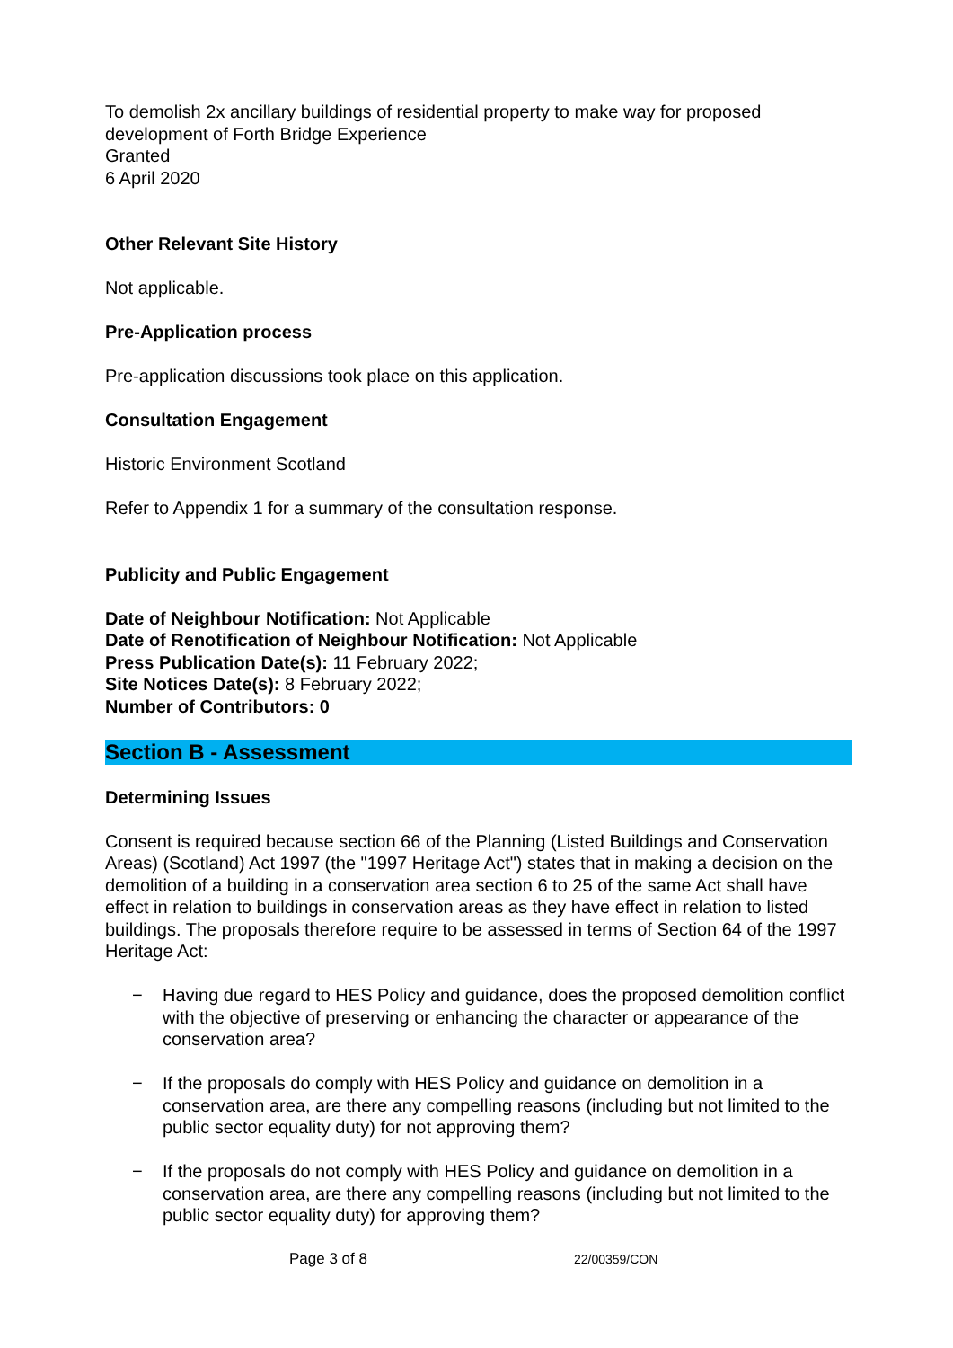To demolish 2x ancillary buildings of residential property to make way for proposed development of Forth Bridge Experience
Granted
6 April 2020
Other Relevant Site History
Not applicable.
Pre-Application process
Pre-application discussions took place on this application.
Consultation Engagement
Historic Environment Scotland
Refer to Appendix 1 for a summary of the consultation response.
Publicity and Public Engagement
Date of Neighbour Notification: Not Applicable
Date of Renotification of Neighbour Notification: Not Applicable
Press Publication Date(s): 11 February 2022;
Site Notices Date(s): 8 February 2022;
Number of Contributors: 0
Section B - Assessment
Determining Issues
Consent is required because section 66 of the Planning (Listed Buildings and Conservation Areas) (Scotland) Act 1997 (the "1997 Heritage Act") states that in making a decision on the demolition of a building in a conservation area section 6 to 25 of the same Act shall have effect in relation to buildings in conservation areas as they have effect in relation to listed buildings. The proposals therefore require to be assessed in terms of Section 64 of the 1997 Heritage Act:
− Having due regard to HES Policy and guidance, does the proposed demolition conflict with the objective of preserving or enhancing the character or appearance of the conservation area?
− If the proposals do comply with HES Policy and guidance on demolition in a conservation area, are there any compelling reasons (including but not limited to the public sector equality duty) for not approving them?
− If the proposals do not comply with HES Policy and guidance on demolition in a conservation area, are there any compelling reasons (including but not limited to the public sector equality duty) for approving them?
Page 3 of 8 22/00359/CON